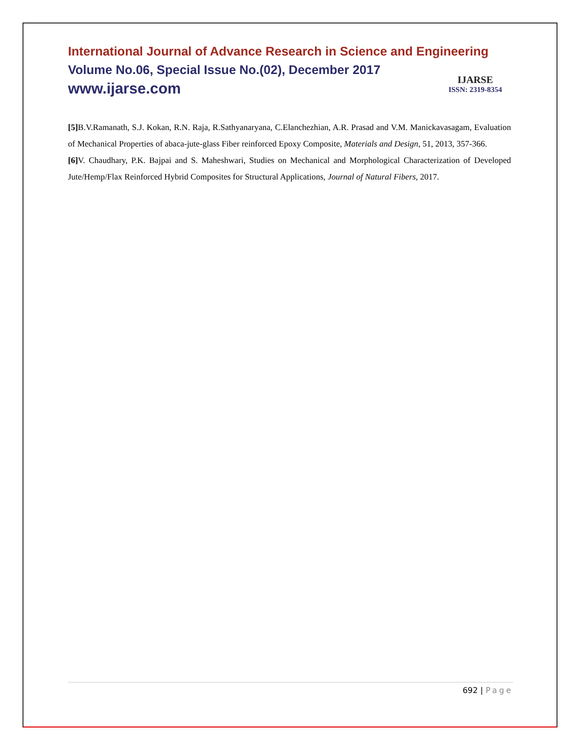International Journal of Advance Research in Science and Engineering
Volume No.06, Special Issue No.(02), December 2017
www.ijarse.com
IJARSE
ISSN: 2319-8354
[5] B.V.Ramanath, S.J. Kokan, R.N. Raja, R.Sathyanaryana, C.Elanchezhian, A.R. Prasad and V.M. Manickavasagam, Evaluation of Mechanical Properties of abaca-jute-glass Fiber reinforced Epoxy Composite, Materials and Design, 51, 2013, 357-366.
[6] V. Chaudhary, P.K. Bajpai and S. Maheshwari, Studies on Mechanical and Morphological Characterization of Developed Jute/Hemp/Flax Reinforced Hybrid Composites for Structural Applications, Journal of Natural Fibers, 2017.
692 | Page